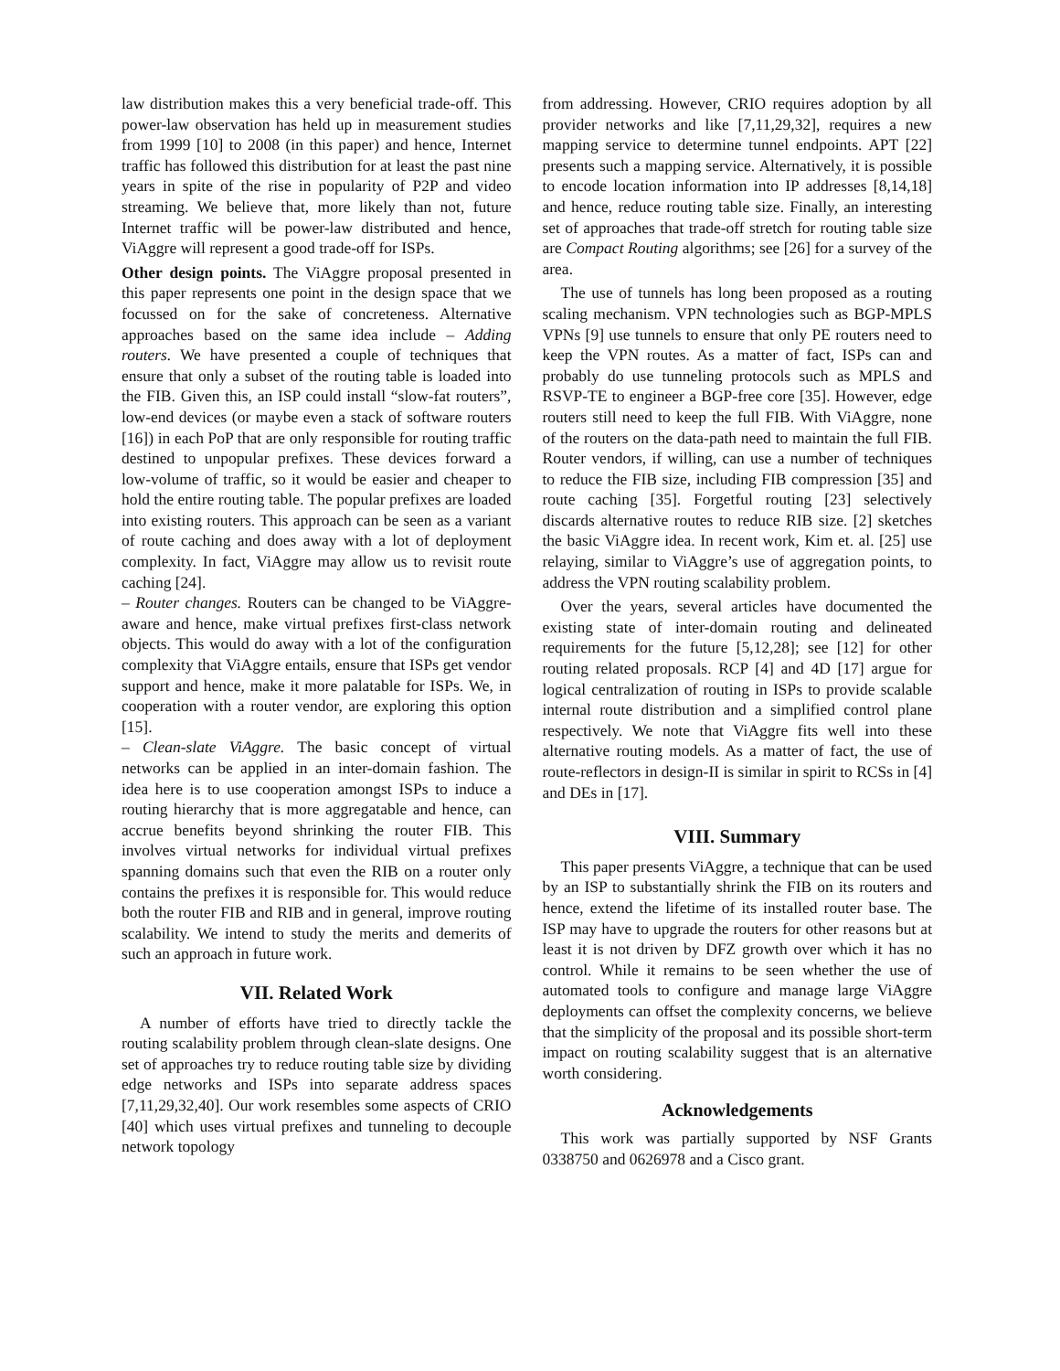law distribution makes this a very beneficial trade-off. This power-law observation has held up in measurement studies from 1999 [10] to 2008 (in this paper) and hence, Internet traffic has followed this distribution for at least the past nine years in spite of the rise in popularity of P2P and video streaming. We believe that, more likely than not, future Internet traffic will be power-law distributed and hence, ViAggre will represent a good trade-off for ISPs.
Other design points. The ViAggre proposal presented in this paper represents one point in the design space that we focussed on for the sake of concreteness. Alternative approaches based on the same idea include – Adding routers. We have presented a couple of techniques that ensure that only a subset of the routing table is loaded into the FIB. Given this, an ISP could install “slow-fat routers”, low-end devices (or maybe even a stack of software routers [16]) in each PoP that are only responsible for routing traffic destined to unpopular prefixes. These devices forward a low-volume of traffic, so it would be easier and cheaper to hold the entire routing table. The popular prefixes are loaded into existing routers. This approach can be seen as a variant of route caching and does away with a lot of deployment complexity. In fact, ViAggre may allow us to revisit route caching [24].
– Router changes. Routers can be changed to be ViAggre-aware and hence, make virtual prefixes first-class network objects. This would do away with a lot of the configuration complexity that ViAggre entails, ensure that ISPs get vendor support and hence, make it more palatable for ISPs. We, in cooperation with a router vendor, are exploring this option [15].
– Clean-slate ViAggre. The basic concept of virtual networks can be applied in an inter-domain fashion. The idea here is to use cooperation amongst ISPs to induce a routing hierarchy that is more aggregatable and hence, can accrue benefits beyond shrinking the router FIB. This involves virtual networks for individual virtual prefixes spanning domains such that even the RIB on a router only contains the prefixes it is responsible for. This would reduce both the router FIB and RIB and in general, improve routing scalability. We intend to study the merits and demerits of such an approach in future work.
VII. Related Work
A number of efforts have tried to directly tackle the routing scalability problem through clean-slate designs. One set of approaches try to reduce routing table size by dividing edge networks and ISPs into separate address spaces [7,11,29,32,40]. Our work resembles some aspects of CRIO [40] which uses virtual prefixes and tunneling to decouple network topology
from addressing. However, CRIO requires adoption by all provider networks and like [7,11,29,32], requires a new mapping service to determine tunnel endpoints. APT [22] presents such a mapping service. Alternatively, it is possible to encode location information into IP addresses [8,14,18] and hence, reduce routing table size. Finally, an interesting set of approaches that trade-off stretch for routing table size are Compact Routing algorithms; see [26] for a survey of the area.
The use of tunnels has long been proposed as a routing scaling mechanism. VPN technologies such as BGP-MPLS VPNs [9] use tunnels to ensure that only PE routers need to keep the VPN routes. As a matter of fact, ISPs can and probably do use tunneling protocols such as MPLS and RSVP-TE to engineer a BGP-free core [35]. However, edge routers still need to keep the full FIB. With ViAggre, none of the routers on the data-path need to maintain the full FIB. Router vendors, if willing, can use a number of techniques to reduce the FIB size, including FIB compression [35] and route caching [35]. Forgetful routing [23] selectively discards alternative routes to reduce RIB size. [2] sketches the basic ViAggre idea. In recent work, Kim et. al. [25] use relaying, similar to ViAggre’s use of aggregation points, to address the VPN routing scalability problem.
Over the years, several articles have documented the existing state of inter-domain routing and delineated requirements for the future [5,12,28]; see [12] for other routing related proposals. RCP [4] and 4D [17] argue for logical centralization of routing in ISPs to provide scalable internal route distribution and a simplified control plane respectively. We note that ViAggre fits well into these alternative routing models. As a matter of fact, the use of route-reflectors in design-II is similar in spirit to RCSs in [4] and DEs in [17].
VIII. Summary
This paper presents ViAggre, a technique that can be used by an ISP to substantially shrink the FIB on its routers and hence, extend the lifetime of its installed router base. The ISP may have to upgrade the routers for other reasons but at least it is not driven by DFZ growth over which it has no control. While it remains to be seen whether the use of automated tools to configure and manage large ViAggre deployments can offset the complexity concerns, we believe that the simplicity of the proposal and its possible short-term impact on routing scalability suggest that is an alternative worth considering.
Acknowledgements
This work was partially supported by NSF Grants 0338750 and 0626978 and a Cisco grant.